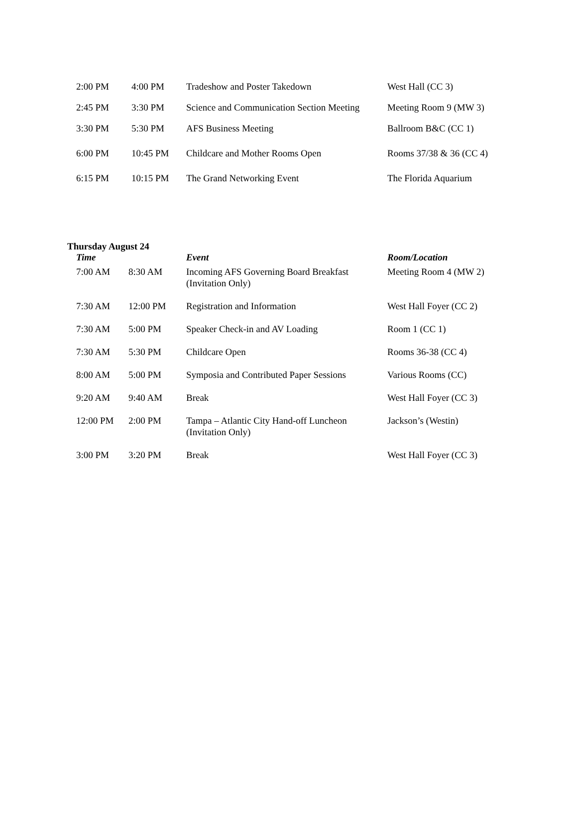| 2:00 PM | 4:00 PM | Tradeshow and Poster Takedown | West Hall (CC 3) |
| 2:45 PM | 3:30 PM | Science and Communication Section Meeting | Meeting Room 9 (MW 3) |
| 3:30 PM | 5:30 PM | AFS Business Meeting | Ballroom B&C (CC 1) |
| 6:00 PM | 10:45 PM | Childcare and Mother Rooms Open | Rooms 37/38 & 36 (CC 4) |
| 6:15 PM | 10:15 PM | The Grand Networking Event | The Florida Aquarium |
Thursday August 24
| Time | | Event | Room/Location |
| --- | --- | --- | --- |
| 7:00 AM | 8:30 AM | Incoming AFS Governing Board Breakfast (Invitation Only) | Meeting Room 4 (MW 2) |
| 7:30 AM | 12:00 PM | Registration and Information | West Hall Foyer (CC 2) |
| 7:30 AM | 5:00 PM | Speaker Check-in and AV Loading | Room 1 (CC 1) |
| 7:30 AM | 5:30 PM | Childcare Open | Rooms 36-38 (CC 4) |
| 8:00 AM | 5:00 PM | Symposia and Contributed Paper Sessions | Various Rooms (CC) |
| 9:20 AM | 9:40 AM | Break | West Hall Foyer (CC 3) |
| 12:00 PM | 2:00 PM | Tampa – Atlantic City Hand-off Luncheon (Invitation Only) | Jackson’s (Westin) |
| 3:00 PM | 3:20 PM | Break | West Hall Foyer (CC 3) |